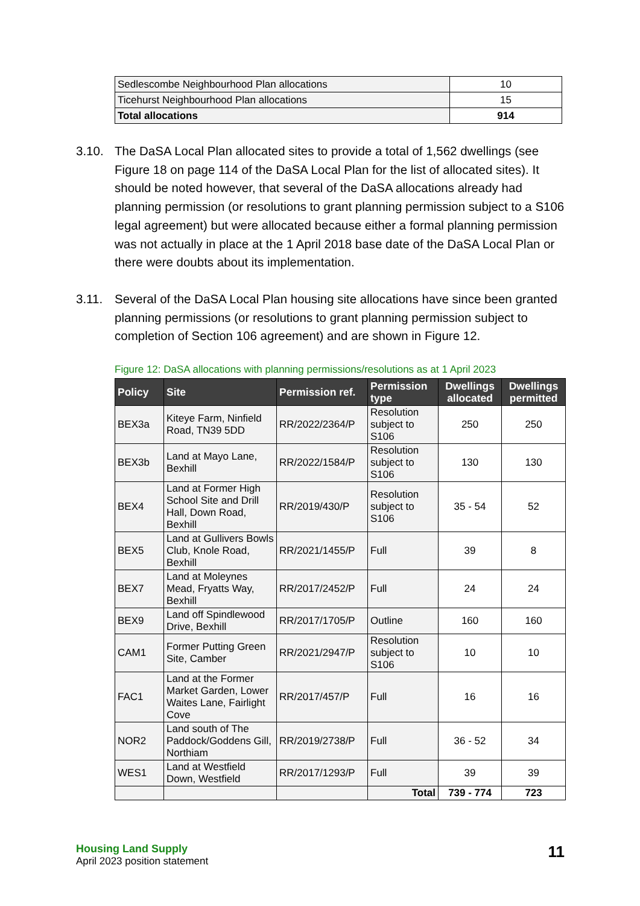| Sedlescombe Neighbourhood Plan allocations | 10 |
| Ticehurst Neighbourhood Plan allocations | 15 |
| Total allocations | 914 |
3.10. The DaSA Local Plan allocated sites to provide a total of 1,562 dwellings (see Figure 18 on page 114 of the DaSA Local Plan for the list of allocated sites). It should be noted however, that several of the DaSA allocations already had planning permission (or resolutions to grant planning permission subject to a S106 legal agreement) but were allocated because either a formal planning permission was not actually in place at the 1 April 2018 base date of the DaSA Local Plan or there were doubts about its implementation.
3.11. Several of the DaSA Local Plan housing site allocations have since been granted planning permissions (or resolutions to grant planning permission subject to completion of Section 106 agreement) and are shown in Figure 12.
Figure 12: DaSA allocations with planning permissions/resolutions as at 1 April 2023
| Policy | Site | Permission ref. | Permission type | Dwellings allocated | Dwellings permitted |
| --- | --- | --- | --- | --- | --- |
| BEX3a | Kiteye Farm, Ninfield Road, TN39 5DD | RR/2022/2364/P | Resolution subject to S106 | 250 | 250 |
| BEX3b | Land at Mayo Lane, Bexhill | RR/2022/1584/P | Resolution subject to S106 | 130 | 130 |
| BEX4 | Land at Former High School Site and Drill Hall, Down Road, Bexhill | RR/2019/430/P | Resolution subject to S106 | 35 - 54 | 52 |
| BEX5 | Land at Gullivers Bowls Club, Knole Road, Bexhill | RR/2021/1455/P | Full | 39 | 8 |
| BEX7 | Land at Moleynes Mead, Fryatts Way, Bexhill | RR/2017/2452/P | Full | 24 | 24 |
| BEX9 | Land off Spindlewood Drive, Bexhill | RR/2017/1705/P | Outline | 160 | 160 |
| CAM1 | Former Putting Green Site, Camber | RR/2021/2947/P | Resolution subject to S106 | 10 | 10 |
| FAC1 | Land at the Former Market Garden, Lower Waites Lane, Fairlight Cove | RR/2017/457/P | Full | 16 | 16 |
| NOR2 | Land south of The Paddock/Goddens Gill, Northiam | RR/2019/2738/P | Full | 36 - 52 | 34 |
| WES1 | Land at Westfield Down, Westfield | RR/2017/1293/P | Full | 39 | 39 |
| | | | Total | 739 - 774 | 723 |
Housing Land Supply
April 2023 position statement
11